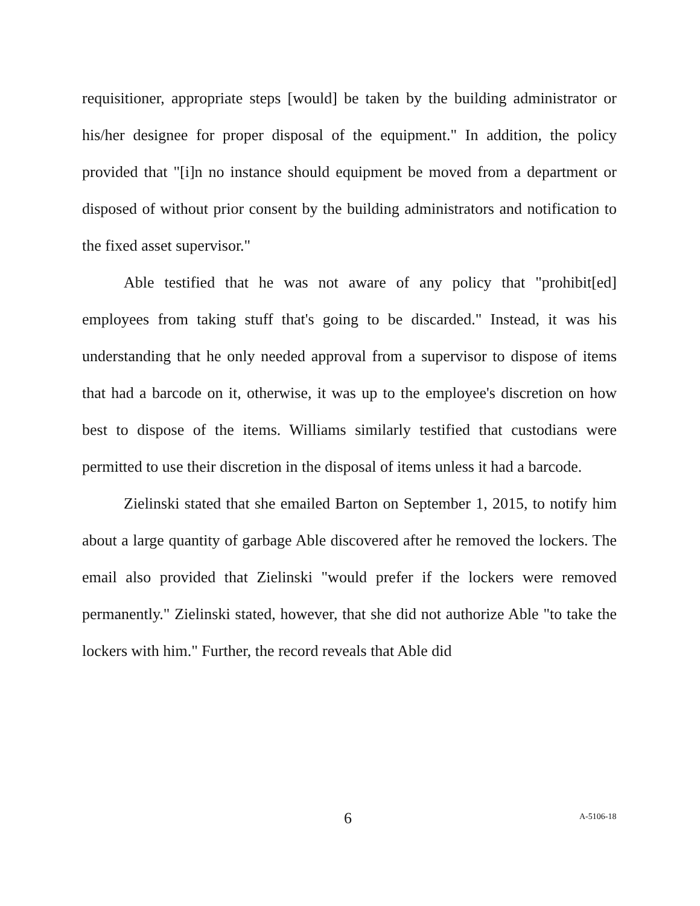requisitioner, appropriate steps [would] be taken by the building administrator or his/her designee for proper disposal of the equipment." In addition, the policy provided that "[i]n no instance should equipment be moved from a department or disposed of without prior consent by the building administrators and notification to the fixed asset supervisor."
Able testified that he was not aware of any policy that "prohibit[ed] employees from taking stuff that's going to be discarded." Instead, it was his understanding that he only needed approval from a supervisor to dispose of items that had a barcode on it, otherwise, it was up to the employee's discretion on how best to dispose of the items. Williams similarly testified that custodians were permitted to use their discretion in the disposal of items unless it had a barcode.
Zielinski stated that she emailed Barton on September 1, 2015, to notify him about a large quantity of garbage Able discovered after he removed the lockers. The email also provided that Zielinski "would prefer if the lockers were removed permanently." Zielinski stated, however, that she did not authorize Able "to take the lockers with him." Further, the record reveals that Able did
6 A-5106-18